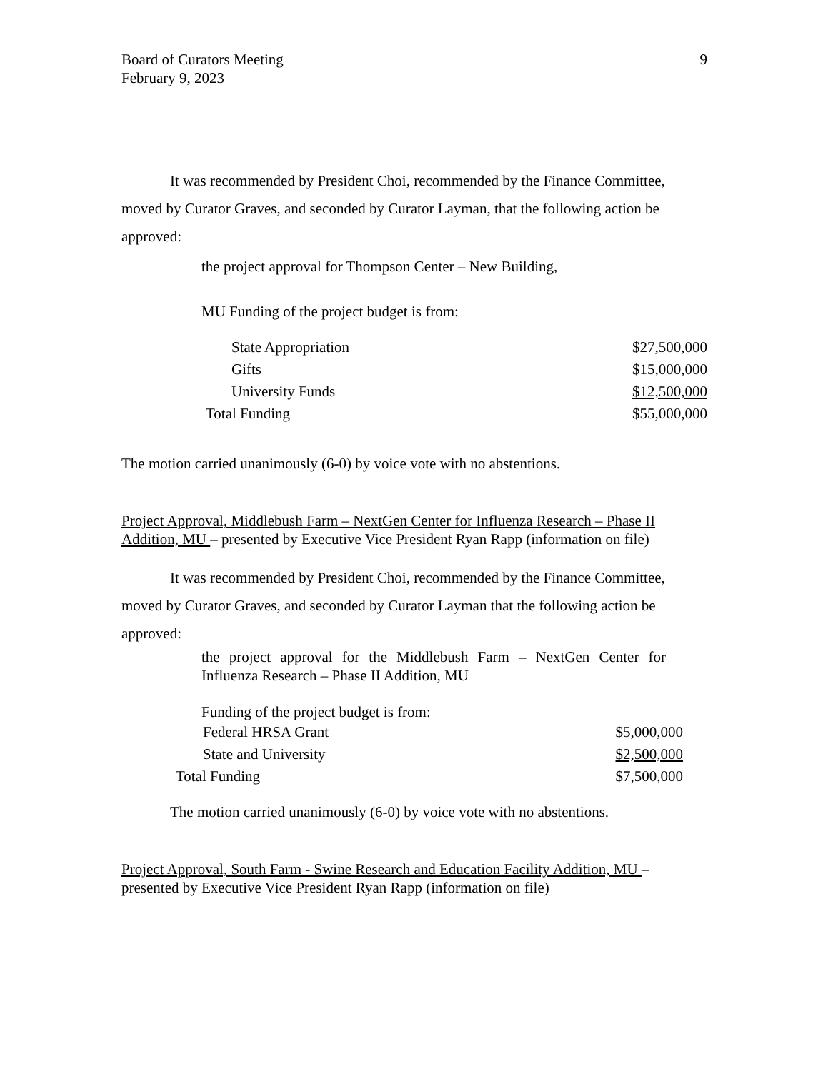Board of Curators Meeting
February 9, 2023
9
It was recommended by President Choi, recommended by the Finance Committee, moved by Curator Graves, and seconded by Curator Layman, that the following action be approved:
the project approval for Thompson Center – New Building,
MU Funding of the project budget is from:
| State Appropriation | $27,500,000 |
| Gifts | $15,000,000 |
| University Funds | $12,500,000 |
| Total Funding | $55,000,000 |
The motion carried unanimously (6-0) by voice vote with no abstentions.
Project Approval, Middlebush Farm – NextGen Center for Influenza Research – Phase II Addition, MU – presented by Executive Vice President Ryan Rapp (information on file)
It was recommended by President Choi, recommended by the Finance Committee, moved by Curator Graves, and seconded by Curator Layman that the following action be approved:
the project approval for the Middlebush Farm – NextGen Center for Influenza Research – Phase II Addition, MU
Funding of the project budget is from:
| Federal HRSA Grant | $5,000,000 |
| State and University | $2,500,000 |
| Total Funding | $7,500,000 |
The motion carried unanimously (6-0) by voice vote with no abstentions.
Project Approval, South Farm - Swine Research and Education Facility Addition, MU – presented by Executive Vice President Ryan Rapp (information on file)